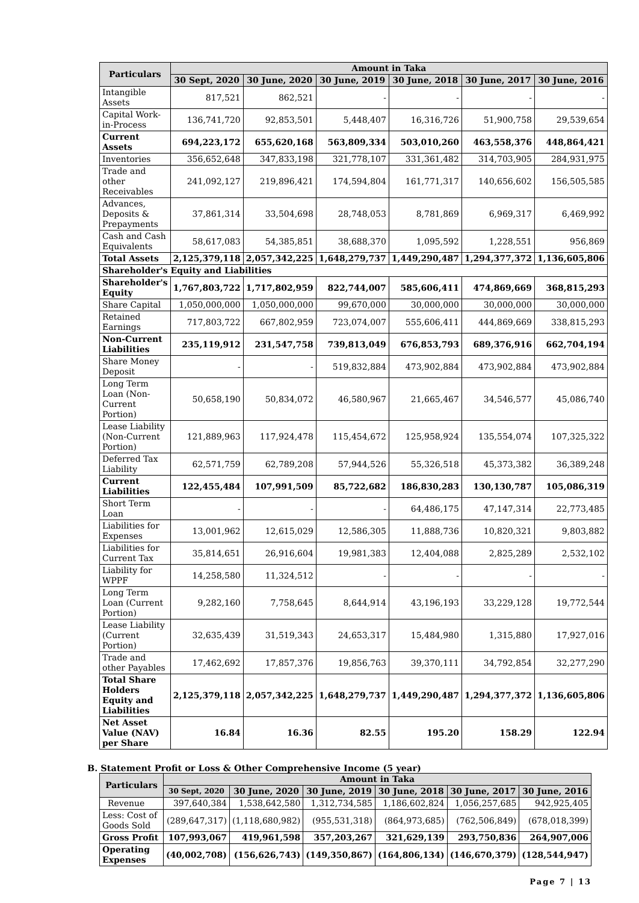| Particulars | Amount in Taka | | | | | |
| --- | --- | --- | --- | --- | --- | --- |
| | 30 Sept, 2020 | 30 June, 2020 | 30 June, 2019 | 30 June, 2018 | 30 June, 2017 | 30 June, 2016 |
| Intangible Assets | 817,521 | 862,521 | - | - | - | - |
| Capital Work-in-Process | 136,741,720 | 92,853,501 | 5,448,407 | 16,316,726 | 51,900,758 | 29,539,654 |
| Current Assets | 694,223,172 | 655,620,168 | 563,809,334 | 503,010,260 | 463,558,376 | 448,864,421 |
| Inventories | 356,652,648 | 347,833,198 | 321,778,107 | 331,361,482 | 314,703,905 | 284,931,975 |
| Trade and other Receivables | 241,092,127 | 219,896,421 | 174,594,804 | 161,771,317 | 140,656,602 | 156,505,585 |
| Advances, Deposits & Prepayments | 37,861,314 | 33,504,698 | 28,748,053 | 8,781,869 | 6,969,317 | 6,469,992 |
| Cash and Cash Equivalents | 58,617,083 | 54,385,851 | 38,688,370 | 1,095,592 | 1,228,551 | 956,869 |
| Total Assets | 2,125,379,118 | 2,057,342,225 | 1,648,279,737 | 1,449,290,487 | 1,294,377,372 | 1,136,605,806 |
| Shareholder's Equity and Liabilities | | | | | | |
| Shareholder's Equity | 1,767,803,722 | 1,717,802,959 | 822,744,007 | 585,606,411 | 474,869,669 | 368,815,293 |
| Share Capital | 1,050,000,000 | 1,050,000,000 | 99,670,000 | 30,000,000 | 30,000,000 | 30,000,000 |
| Retained Earnings | 717,803,722 | 667,802,959 | 723,074,007 | 555,606,411 | 444,869,669 | 338,815,293 |
| Non-Current Liabilities | 235,119,912 | 231,547,758 | 739,813,049 | 676,853,793 | 689,376,916 | 662,704,194 |
| Share Money Deposit | - | - | 519,832,884 | 473,902,884 | 473,902,884 | 473,902,884 |
| Long Term Loan (Non-Current Portion) | 50,658,190 | 50,834,072 | 46,580,967 | 21,665,467 | 34,546,577 | 45,086,740 |
| Lease Liability (Non-Current Portion) | 121,889,963 | 117,924,478 | 115,454,672 | 125,958,924 | 135,554,074 | 107,325,322 |
| Deferred Tax Liability | 62,571,759 | 62,789,208 | 57,944,526 | 55,326,518 | 45,373,382 | 36,389,248 |
| Current Liabilities | 122,455,484 | 107,991,509 | 85,722,682 | 186,830,283 | 130,130,787 | 105,086,319 |
| Short Term Loan | - | - | - | 64,486,175 | 47,147,314 | 22,773,485 |
| Liabilities for Expenses | 13,001,962 | 12,615,029 | 12,586,305 | 11,888,736 | 10,820,321 | 9,803,882 |
| Liabilities for Current Tax | 35,814,651 | 26,916,604 | 19,981,383 | 12,404,088 | 2,825,289 | 2,532,102 |
| Liability for WPPF | 14,258,580 | 11,324,512 | - | - | - | - |
| Long Term Loan (Current Portion) | 9,282,160 | 7,758,645 | 8,644,914 | 43,196,193 | 33,229,128 | 19,772,544 |
| Lease Liability (Current Portion) | 32,635,439 | 31,519,343 | 24,653,317 | 15,484,980 | 1,315,880 | 17,927,016 |
| Trade and other Payables | 17,462,692 | 17,857,376 | 19,856,763 | 39,370,111 | 34,792,854 | 32,277,290 |
| Total Share Holders Equity and Liabilities | 2,125,379,118 | 2,057,342,225 | 1,648,279,737 | 1,449,290,487 | 1,294,377,372 | 1,136,605,806 |
| Net Asset Value (NAV) per Share | 16.84 | 16.36 | 82.55 | 195.20 | 158.29 | 122.94 |
B. Statement Profit or Loss & Other Comprehensive Income (5 year)
| Particulars | Amount in Taka | | | | | |
| --- | --- | --- | --- | --- | --- | --- |
| | 30 Sept, 2020 | 30 June, 2020 | 30 June, 2019 | 30 June, 2018 | 30 June, 2017 | 30 June, 2016 |
| Revenue | 397,640,384 | 1,538,642,580 | 1,312,734,585 | 1,186,602,824 | 1,056,257,685 | 942,925,405 |
| Less: Cost of Goods Sold | (289,647,317) | (1,118,680,982) | (955,531,318) | (864,973,685) | (762,506,849) | (678,018,399) |
| Gross Profit | 107,993,067 | 419,961,598 | 357,203,267 | 321,629,139 | 293,750,836 | 264,907,006 |
| Operating Expenses | (40,002,708) | (156,626,743) | (149,350,867) | (164,806,134) | (146,670,379) | (128,544,947) |
Page 7 | 13